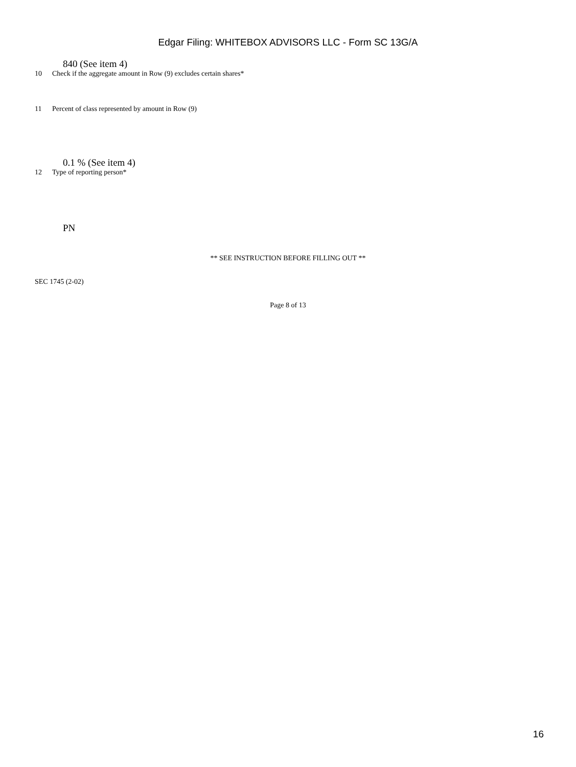Edgar Filing: WHITEBOX ADVISORS LLC - Form SC 13G/A
840 (See item 4)
10 Check if the aggregate amount in Row (9) excludes certain shares*
11 Percent of class represented by amount in Row (9)
0.1 % (See item 4)
12 Type of reporting person*
PN
** SEE INSTRUCTION BEFORE FILLING OUT **
SEC 1745 (2-02)
Page 8 of 13
16